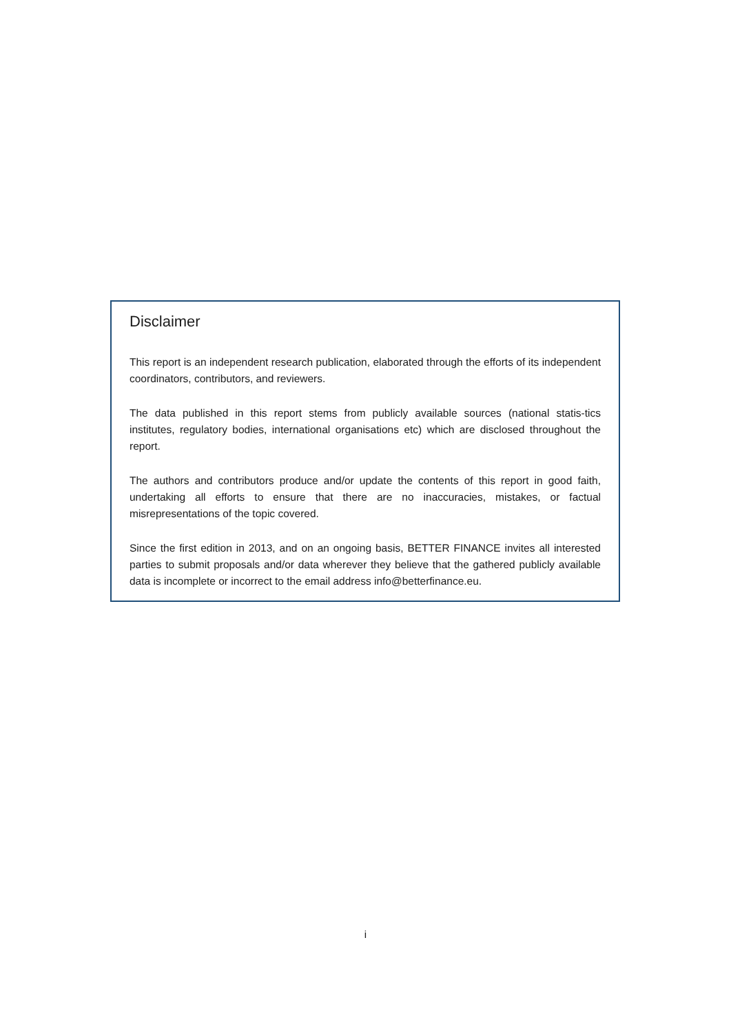Disclaimer
This report is an independent research publication, elaborated through the efforts of its independent coordinators, contributors, and reviewers.
The data published in this report stems from publicly available sources (national statis-tics institutes, regulatory bodies, international organisations etc) which are disclosed throughout the report.
The authors and contributors produce and/or update the contents of this report in good faith, undertaking all efforts to ensure that there are no inaccuracies, mistakes, or factual misrepresentations of the topic covered.
Since the first edition in 2013, and on an ongoing basis, BETTER FINANCE invites all interested parties to submit proposals and/or data wherever they believe that the gathered publicly available data is incomplete or incorrect to the email address info@betterfinance.eu.
i